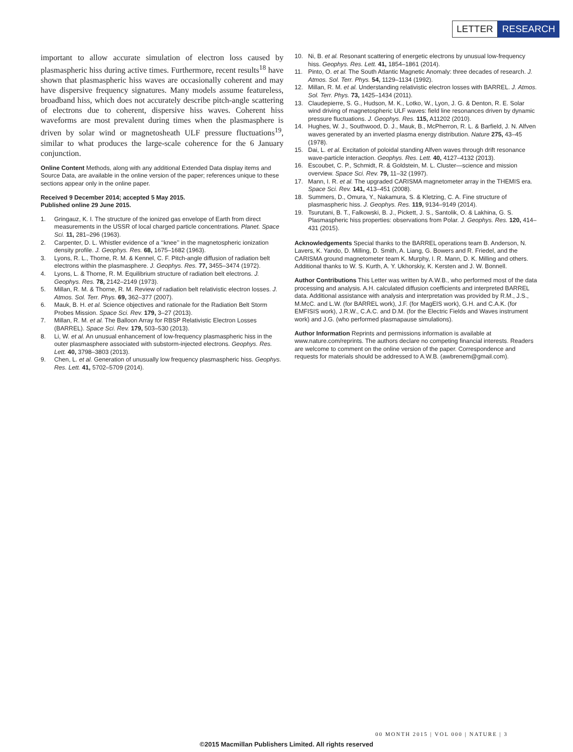LETTER RESEARCH
important to allow accurate simulation of electron loss caused by plasmaspheric hiss during active times. Furthermore, recent results<sup>18</sup> have shown that plasmaspheric hiss waves are occasionally coherent and may have dispersive frequency signatures. Many models assume featureless, broadband hiss, which does not accurately describe pitch-angle scattering of electrons due to coherent, dispersive hiss waves. Coherent hiss waveforms are most prevalent during times when the plasmasphere is driven by solar wind or magnetosheath ULF pressure fluctuations<sup>19</sup>, similar to what produces the large-scale coherence for the 6 January conjunction.
Online Content Methods, along with any additional Extended Data display items and Source Data, are available in the online version of the paper; references unique to these sections appear only in the online paper.
Received 9 December 2014; accepted 5 May 2015.
Published online 29 June 2015.
1. Gringauz, K. I. The structure of the ionized gas envelope of Earth from direct measurements in the USSR of local charged particle concentrations. Planet. Space Sci. 11, 281–296 (1963).
2. Carpenter, D. L. Whistler evidence of a ‘‘knee’’ in the magnetospheric ionization density profile. J. Geophys. Res. 68, 1675–1682 (1963).
3. Lyons, R. L., Thorne, R. M. & Kennel, C. F. Pitch-angle diffusion of radiation belt electrons within the plasmasphere. J. Geophys. Res. 77, 3455–3474 (1972).
4. Lyons, L. & Thorne, R. M. Equilibrium structure of radiation belt electrons. J. Geophys. Res. 78, 2142–2149 (1973).
5. Millan, R. M. & Thorne, R. M. Review of radiation belt relativistic electron losses. J. Atmos. Sol. Terr. Phys. 69, 362–377 (2007).
6. Mauk, B. H. et al. Science objectives and rationale for the Radiation Belt Storm Probes Mission. Space Sci. Rev. 179, 3–27 (2013).
7. Millan, R. M. et al. The Balloon Array for RBSP Relativistic Electron Losses (BARREL). Space Sci. Rev. 179, 503–530 (2013).
8. Li, W. et al. An unusual enhancement of low-frequency plasmaspheric hiss in the outer plasmasphere associated with substorm-injected electrons. Geophys. Res. Lett. 40, 3798–3803 (2013).
9. Chen, L. et al. Generation of unusually low frequency plasmaspheric hiss. Geophys. Res. Lett. 41, 5702–5709 (2014).
10. Ni, B. et al. Resonant scattering of energetic electrons by unusual low-frequency hiss. Geophys. Res. Lett. 41, 1854–1861 (2014).
11. Pinto, O. et al. The South Atlantic Magnetic Anomaly: three decades of research. J. Atmos. Sol. Terr. Phys. 54, 1129–1134 (1992).
12. Millan, R. M. et al. Understanding relativistic electron losses with BARREL. J. Atmos. Sol. Terr. Phys. 73, 1425–1434 (2011).
13. Claudepierre, S. G., Hudson, M. K., Lotko, W., Lyon, J. G. & Denton, R. E. Solar wind driving of magnetospheric ULF waves: field line resonances driven by dynamic pressure fluctuations. J. Geophys. Res. 115, A11202 (2010).
14. Hughes, W. J., Southwood, D. J., Mauk, B., McPherron, R. L. & Barfield, J. N. Alfven waves generated by an inverted plasma energy distribution. Nature 275, 43–45 (1978).
15. Dai, L. et al. Excitation of poloidal standing Alfven waves through drift resonance wave-particle interaction. Geophys. Res. Lett. 40, 4127–4132 (2013).
16. Escoubet, C. P., Schmidt, R. & Goldstein, M. L. Cluster—science and mission overview. Space Sci. Rev. 79, 11–32 (1997).
17. Mann, I. R. et al. The upgraded CARISMA magnetometer array in the THEMIS era. Space Sci. Rev. 141, 413–451 (2008).
18. Summers, D., Omura, Y., Nakamura, S. & Kletzing, C. A. Fine structure of plasmaspheric hiss. J. Geophys. Res. 119, 9134–9149 (2014).
19. Tsurutani, B. T., Falkowski, B. J., Pickett, J. S., Santolik, O. & Lakhina, G. S. Plasmaspheric hiss properties: observations from Polar. J. Geophys. Res. 120, 414–431 (2015).
Acknowledgements Special thanks to the BARREL operations team B. Anderson, N. Lavers, K. Yando, D. Milling, D. Smith, A. Liang, G. Bowers and R. Friedel, and the CARISMA ground magnetometer team K. Murphy, I. R. Mann, D. K. Milling and others. Additional thanks to W. S. Kurth, A. Y. Ukhorskiy, K. Kersten and J. W. Bonnell.
Author Contributions This Letter was written by A.W.B., who performed most of the data processing and analysis. A.H. calculated diffusion coefficients and interpreted BARREL data. Additional assistance with analysis and interpretation was provided by R.M., J.S., M.McC. and L.W. (for BARREL work), J.F. (for MagEIS work), G.H. and C.A.K. (for EMFISIS work), J.R.W., C.A.C. and D.M. (for the Electric Fields and Waves instrument work) and J.G. (who performed plasmapause simulations).
Author Information Reprints and permissions information is available at www.nature.com/reprints. The authors declare no competing financial interests. Readers are welcome to comment on the online version of the paper. Correspondence and requests for materials should be addressed to A.W.B. (awbrenem@gmail.com).
00 MONTH 2015 | VOL 000 | NATURE | 3
©2015 Macmillan Publishers Limited. All rights reserved